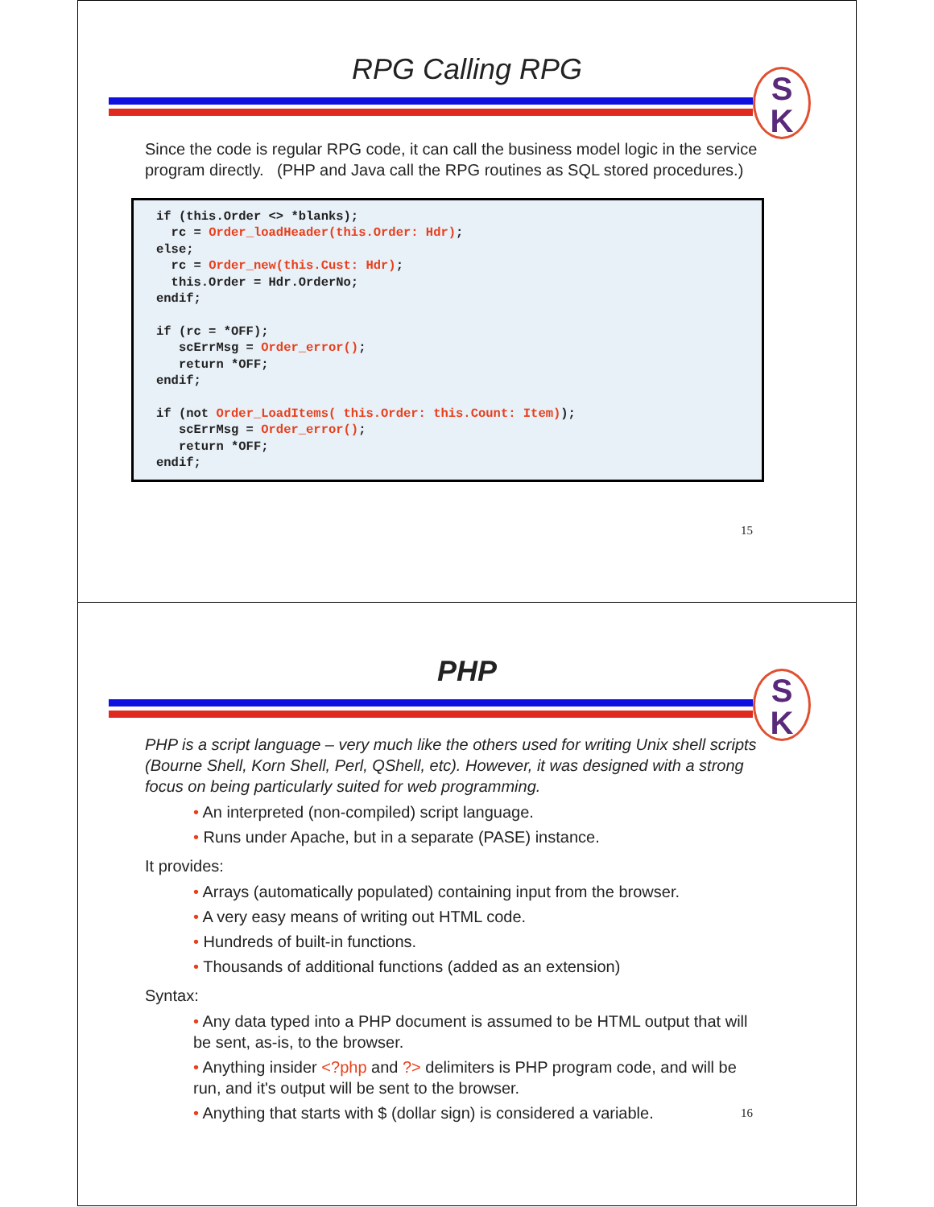RPG Calling RPG
S
K
Since the code is regular RPG code, it can call the business model logic in the service program directly. (PHP and Java call the RPG routines as SQL stored procedures.)
if (this.Order <> *blanks);
  rc = Order_loadHeader(this.Order: Hdr);
else;
  rc = Order_new(this.Cust: Hdr);
  this.Order = Hdr.OrderNo;
endif;

if (rc = *OFF);
   scErrMsg = Order_error();
   return *OFF;
endif;

if (not Order_LoadItems( this.Order: this.Count: Item));
   scErrMsg = Order_error();
   return *OFF;
endif;
15
PHP
S
K
PHP is a script language – very much like the others used for writing Unix shell scripts (Bourne Shell, Korn Shell, Perl, QShell, etc). However, it was designed with a strong focus on being particularly suited for web programming.
• An interpreted (non-compiled) script language.
• Runs under Apache, but in a separate (PASE) instance.
It provides:
• Arrays (automatically populated) containing input from the browser.
• A very easy means of writing out HTML code.
• Hundreds of built-in functions.
• Thousands of additional functions (added as an extension)
Syntax:
• Any data typed into a PHP document is assumed to be HTML output that will be sent, as-is, to the browser.
• Anything insider <?php and ?> delimiters is PHP program code, and will be run, and it's output will be sent to the browser.
• Anything that starts with $ (dollar sign) is considered a variable. 16